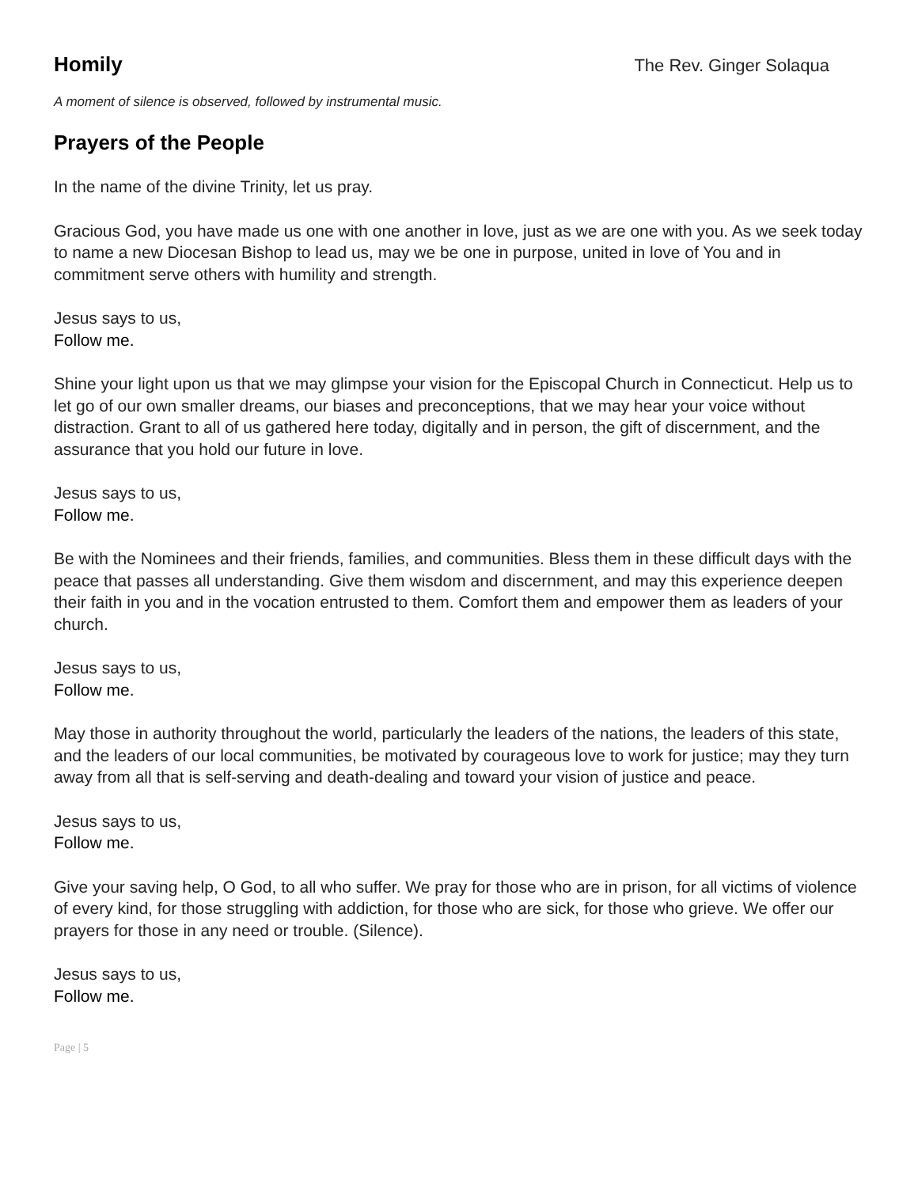Homily
The Rev. Ginger Solaqua
A moment of silence is observed, followed by instrumental music.
Prayers of the People
In the name of the divine Trinity, let us pray.
Gracious God, you have made us one with one another in love, just as we are one with you. As we seek today to name a new Diocesan Bishop to lead us, may we be one in purpose, united in love of You and in commitment serve others with humility and strength.
Jesus says to us,
Follow me.
Shine your light upon us that we may glimpse your vision for the Episcopal Church in Connecticut. Help us to let go of our own smaller dreams, our biases and preconceptions, that we may hear your voice without distraction. Grant to all of us gathered here today, digitally and in person, the gift of discernment, and the assurance that you hold our future in love.
Jesus says to us,
Follow me.
Be with the Nominees and their friends, families, and communities. Bless them in these difficult days with the peace that passes all understanding. Give them wisdom and discernment, and may this experience deepen their faith in you and in the vocation entrusted to them. Comfort them and empower them as leaders of your church.
Jesus says to us,
Follow me.
May those in authority throughout the world, particularly the leaders of the nations, the leaders of this state, and the leaders of our local communities, be motivated by courageous love to work for justice; may they turn away from all that is self-serving and death-dealing and toward your vision of justice and peace.
Jesus says to us,
Follow me.
Give your saving help, O God, to all who suffer. We pray for those who are in prison, for all victims of violence of every kind, for those struggling with addiction, for those who are sick, for those who grieve. We offer our prayers for those in any need or trouble. (Silence).
Jesus says to us,
Follow me.
Page | 5